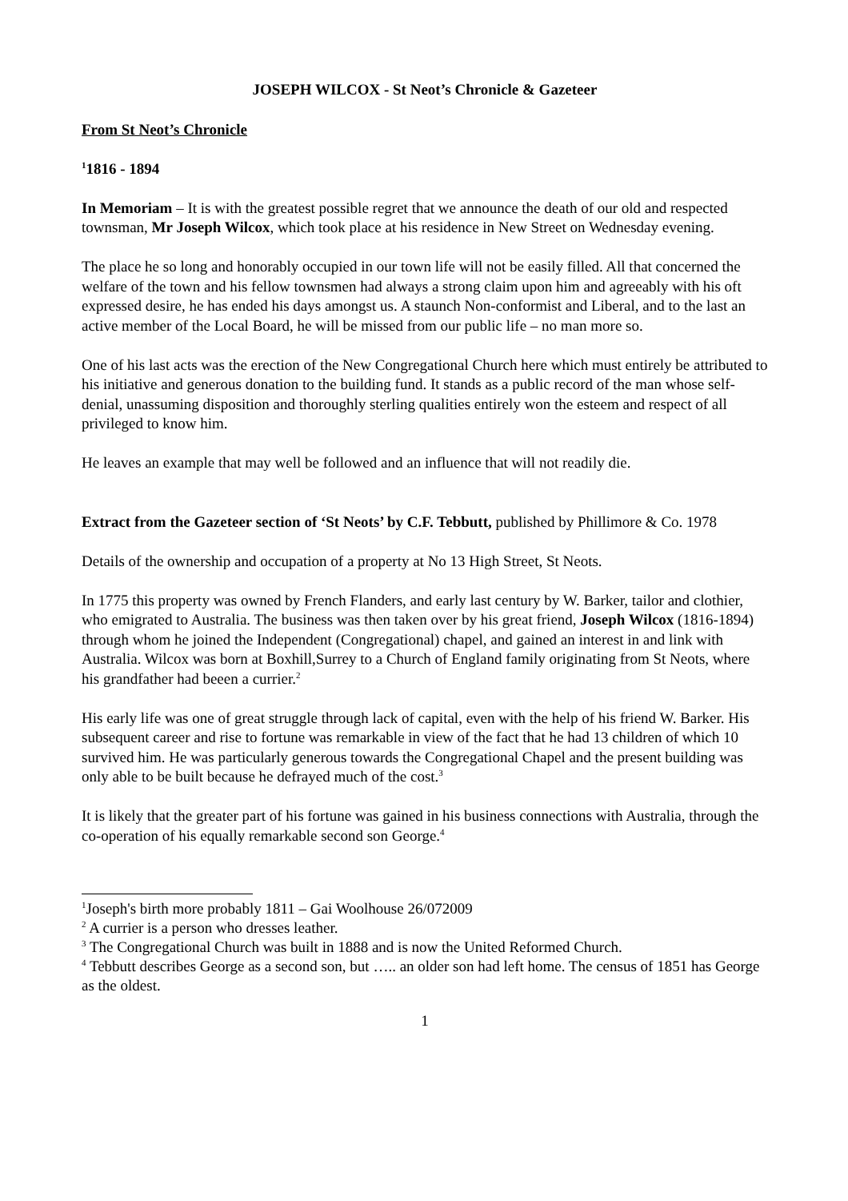JOSEPH WILCOX - St Neot’s Chronicle & Gazeteer
From St Neot’s Chronicle
<sup>1</sup> 1816 - 1894
In Memoriam – It is with the greatest possible regret that we announce the death of our old and respected townsman, Mr Joseph Wilcox, which took place at his residence in New Street on Wednesday evening.
The place he so long and honorably occupied in our town life will not be easily filled. All that concerned the welfare of the town and his fellow townsmen had always a strong claim upon him and agreeably with his oft expressed desire, he has ended his days amongst us. A staunch Non-conformist and Liberal, and to the last an active member of the Local Board, he will be missed from our public life – no man more so.
One of his last acts was the erection of the New Congregational Church here which must entirely be attributed to his initiative and generous donation to the building fund. It stands as a public record of the man whose self-denial, unassuming disposition and thoroughly sterling qualities entirely won the esteem and respect of all privileged to know him.
He leaves an example that may well be followed and an influence that will not readily die.
Extract from the Gazeteer section of ‘St Neots’ by C.F. Tebbutt, published by Phillimore & Co. 1978
Details of the ownership and occupation of a property at No 13 High Street, St Neots.
In 1775 this property was owned by French Flanders, and early last century by W. Barker, tailor and clothier, who emigrated to Australia. The business was then taken over by his great friend, Joseph Wilcox (1816-1894) through whom he joined the Independent (Congregational) chapel, and gained an interest in and link with Australia. Wilcox was born at Boxhill,Surrey to a Church of England family originating from St Neots, where his grandfather had beeen a currier.<sup>2</sup>
His early life was one of great struggle through lack of capital, even with the help of his friend W. Barker. His subsequent career and rise to fortune was remarkable in view of the fact that he had 13 children of which 10 survived him. He was particularly generous towards the Congregational Chapel and the present building was only able to be built because he defrayed much of the cost.<sup>3</sup>
It is likely that the greater part of his fortune was gained in his business connections with Australia, through the co-operation of his equally remarkable second son George.<sup>4</sup>
<sup>1</sup> Joseph's birth more probably 1811 – Gai Woolhouse 26/072009
<sup>2</sup> A currier is a person who dresses leather.
<sup>3</sup> The Congregational Church was built in 1888 and is now the United Reformed Church.
<sup>4</sup> Tebbutt describes George as a second son, but ….. an older son had left home. The census of 1851 has George as the oldest.
1